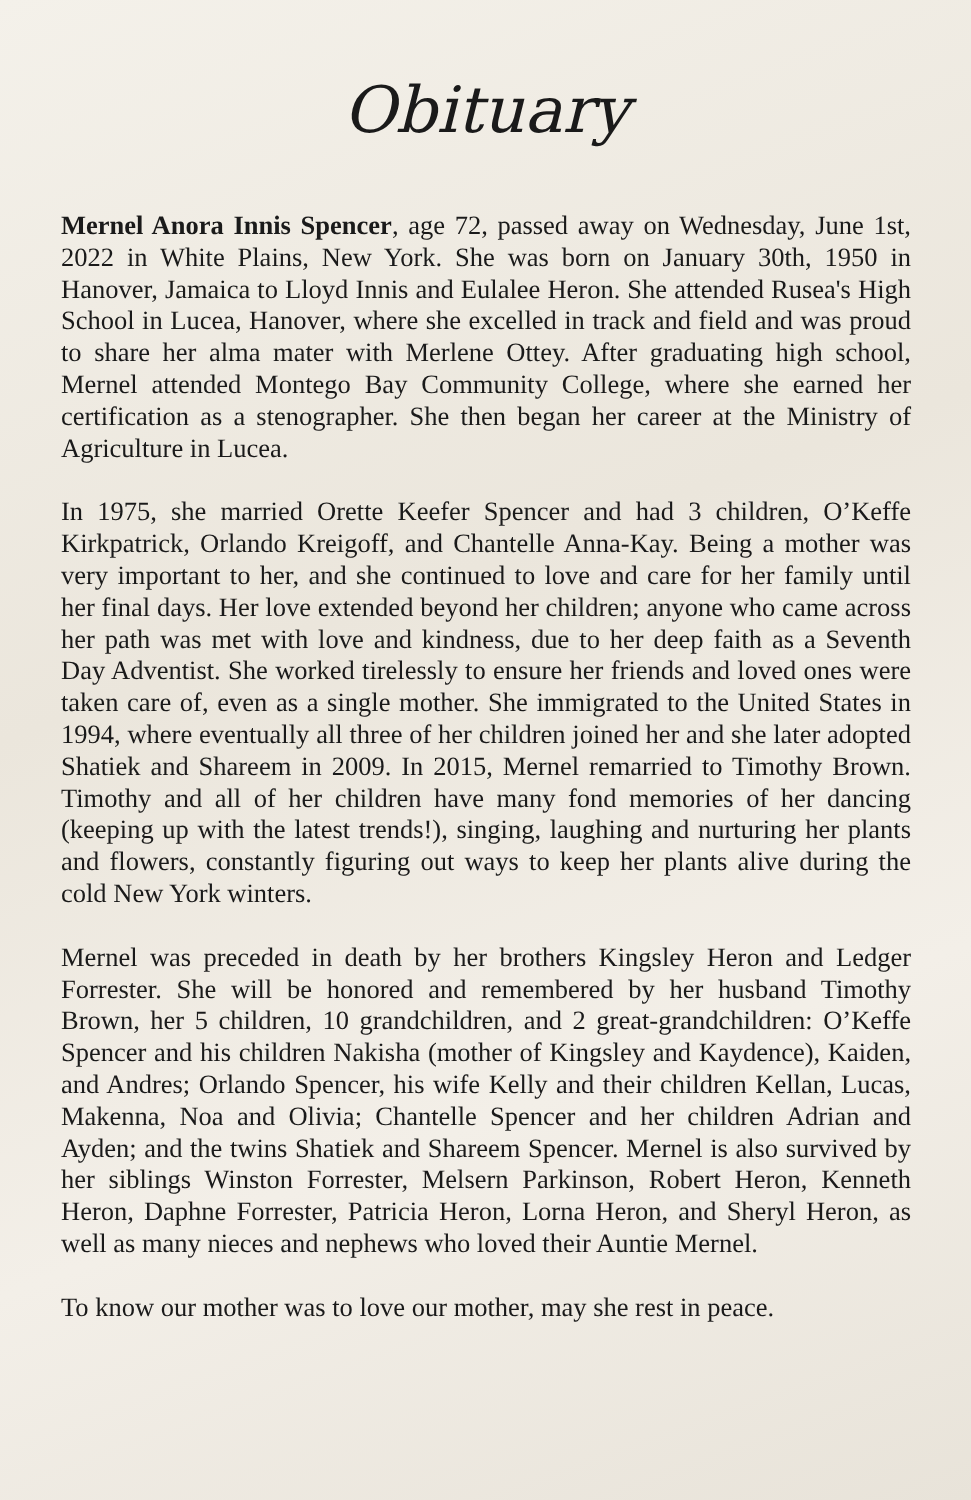Obituary
Mernel Anora Innis Spencer, age 72, passed away on Wednesday, June 1st, 2022 in White Plains, New York. She was born on January 30th, 1950 in Hanover, Jamaica to Lloyd Innis and Eulalee Heron. She attended Rusea's High School in Lucea, Hanover, where she excelled in track and field and was proud to share her alma mater with Merlene Ottey. After graduating high school, Mernel attended Montego Bay Community College, where she earned her certification as a stenographer. She then began her career at the Ministry of Agriculture in Lucea.
In 1975, she married Orette Keefer Spencer and had 3 children, O’Keffe Kirkpatrick, Orlando Kreigoff, and Chantelle Anna-Kay. Being a mother was very important to her, and she continued to love and care for her family until her final days. Her love extended beyond her children; anyone who came across her path was met with love and kindness, due to her deep faith as a Seventh Day Adventist. She worked tirelessly to ensure her friends and loved ones were taken care of, even as a single mother. She immigrated to the United States in 1994, where eventually all three of her children joined her and she later adopted Shatiek and Shareem in 2009. In 2015, Mernel remarried to Timothy Brown. Timothy and all of her children have many fond memories of her dancing (keeping up with the latest trends!), singing, laughing and nurturing her plants and flowers, constantly figuring out ways to keep her plants alive during the cold New York winters.
Mernel was preceded in death by her brothers Kingsley Heron and Ledger Forrester. She will be honored and remembered by her husband Timothy Brown, her 5 children, 10 grandchildren, and 2 great-grandchildren: O’Keffe Spencer and his children Nakisha (mother of Kingsley and Kaydence), Kaiden, and Andres; Orlando Spencer, his wife Kelly and their children Kellan, Lucas, Makenna, Noa and Olivia; Chantelle Spencer and her children Adrian and Ayden; and the twins Shatiek and Shareem Spencer. Mernel is also survived by her siblings Winston Forrester, Melsern Parkinson, Robert Heron, Kenneth Heron, Daphne Forrester, Patricia Heron, Lorna Heron, and Sheryl Heron, as well as many nieces and nephews who loved their Auntie Mernel.
To know our mother was to love our mother, may she rest in peace.